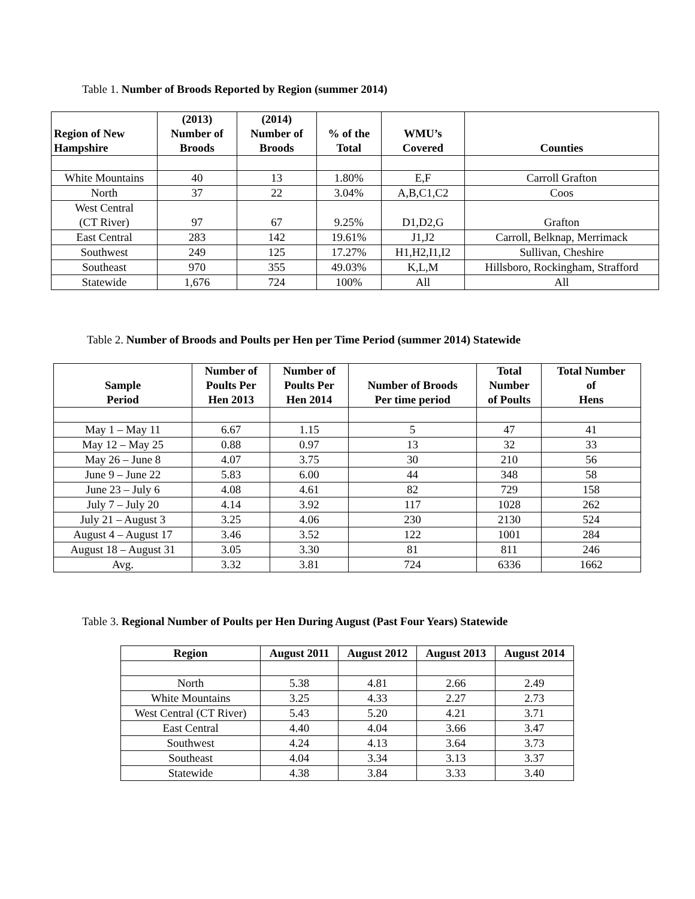Table 1. Number of Broods Reported by Region (summer 2014)
| Region of New Hampshire | (2013) Number of Broods | (2014) Number of Broods | % of the Total | WMU’s Covered | Counties |
| --- | --- | --- | --- | --- | --- |
| White Mountains | 40 | 13 | 1.80% | E,F | Carroll Grafton |
| North | 37 | 22 | 3.04% | A,B,C1,C2 | Coos |
| West Central (CT River) | 97 | 67 | 9.25% | D1,D2,G | Grafton |
| East Central | 283 | 142 | 19.61% | J1,J2 | Carroll, Belknap, Merrimack |
| Southwest | 249 | 125 | 17.27% | H1,H2,I1,I2 | Sullivan, Cheshire |
| Southeast | 970 | 355 | 49.03% | K,L,M | Hillsboro, Rockingham, Strafford |
| Statewide | 1,676 | 724 | 100% | All | All |
Table 2. Number of Broods and Poults per Hen per Time Period (summer 2014) Statewide
| Sample Period | Number of Poults Per Hen 2013 | Number of Poults Per Hen 2014 | Number of Broods Per time period | Total Number of Poults | Total Number of Hens |
| --- | --- | --- | --- | --- | --- |
| May 1 – May 11 | 6.67 | 1.15 | 5 | 47 | 41 |
| May 12 – May 25 | 0.88 | 0.97 | 13 | 32 | 33 |
| May 26 – June 8 | 4.07 | 3.75 | 30 | 210 | 56 |
| June 9 – June 22 | 5.83 | 6.00 | 44 | 348 | 58 |
| June 23 – July 6 | 4.08 | 4.61 | 82 | 729 | 158 |
| July 7 – July 20 | 4.14 | 3.92 | 117 | 1028 | 262 |
| July 21 – August 3 | 3.25 | 4.06 | 230 | 2130 | 524 |
| August 4 – August 17 | 3.46 | 3.52 | 122 | 1001 | 284 |
| August 18 – August 31 | 3.05 | 3.30 | 81 | 811 | 246 |
| Avg. | 3.32 | 3.81 | 724 | 6336 | 1662 |
Table 3. Regional Number of Poults per Hen During August (Past Four Years) Statewide
| Region | August 2011 | August 2012 | August 2013 | August 2014 |
| --- | --- | --- | --- | --- |
| North | 5.38 | 4.81 | 2.66 | 2.49 |
| White Mountains | 3.25 | 4.33 | 2.27 | 2.73 |
| West Central (CT River) | 5.43 | 5.20 | 4.21 | 3.71 |
| East Central | 4.40 | 4.04 | 3.66 | 3.47 |
| Southwest | 4.24 | 4.13 | 3.64 | 3.73 |
| Southeast | 4.04 | 3.34 | 3.13 | 3.37 |
| Statewide | 4.38 | 3.84 | 3.33 | 3.40 |